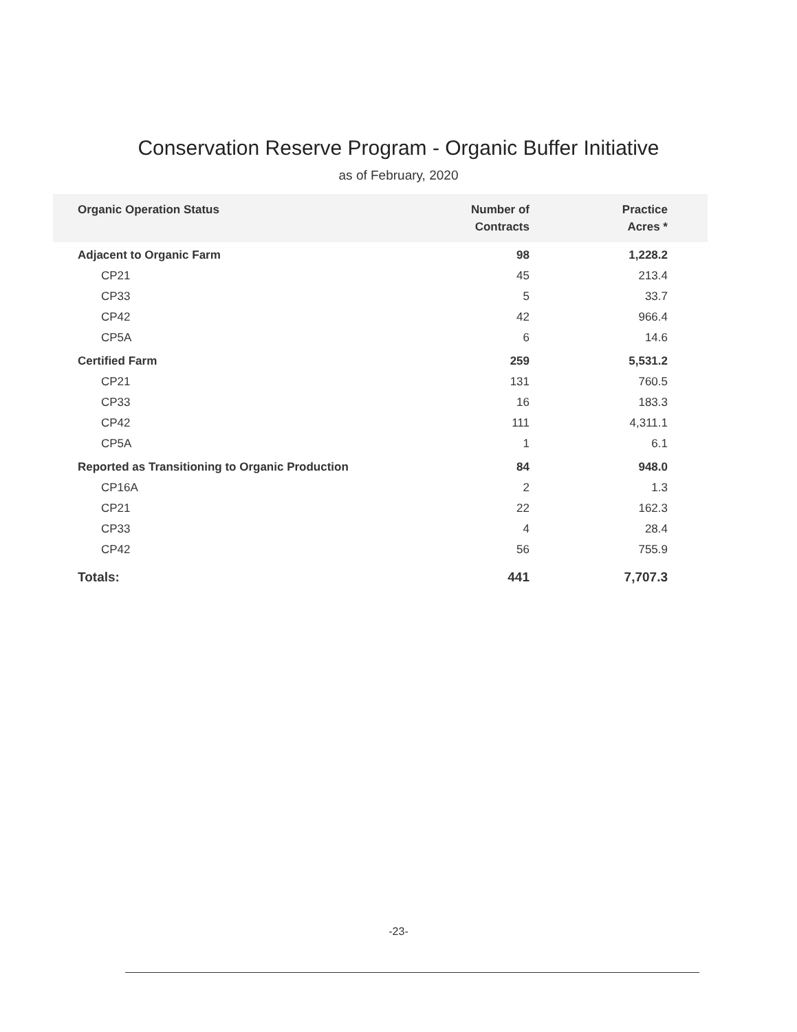Conservation Reserve Program - Organic Buffer Initiative
as of February, 2020
| Organic Operation Status | Number of Contracts | Practice Acres * |
| --- | --- | --- |
| Adjacent to Organic Farm | 98 | 1,228.2 |
| CP21 | 45 | 213.4 |
| CP33 | 5 | 33.7 |
| CP42 | 42 | 966.4 |
| CP5A | 6 | 14.6 |
| Certified Farm | 259 | 5,531.2 |
| CP21 | 131 | 760.5 |
| CP33 | 16 | 183.3 |
| CP42 | 111 | 4,311.1 |
| CP5A | 1 | 6.1 |
| Reported as Transitioning to Organic Production | 84 | 948.0 |
| CP16A | 2 | 1.3 |
| CP21 | 22 | 162.3 |
| CP33 | 4 | 28.4 |
| CP42 | 56 | 755.9 |
| Totals: | 441 | 7,707.3 |
-23-